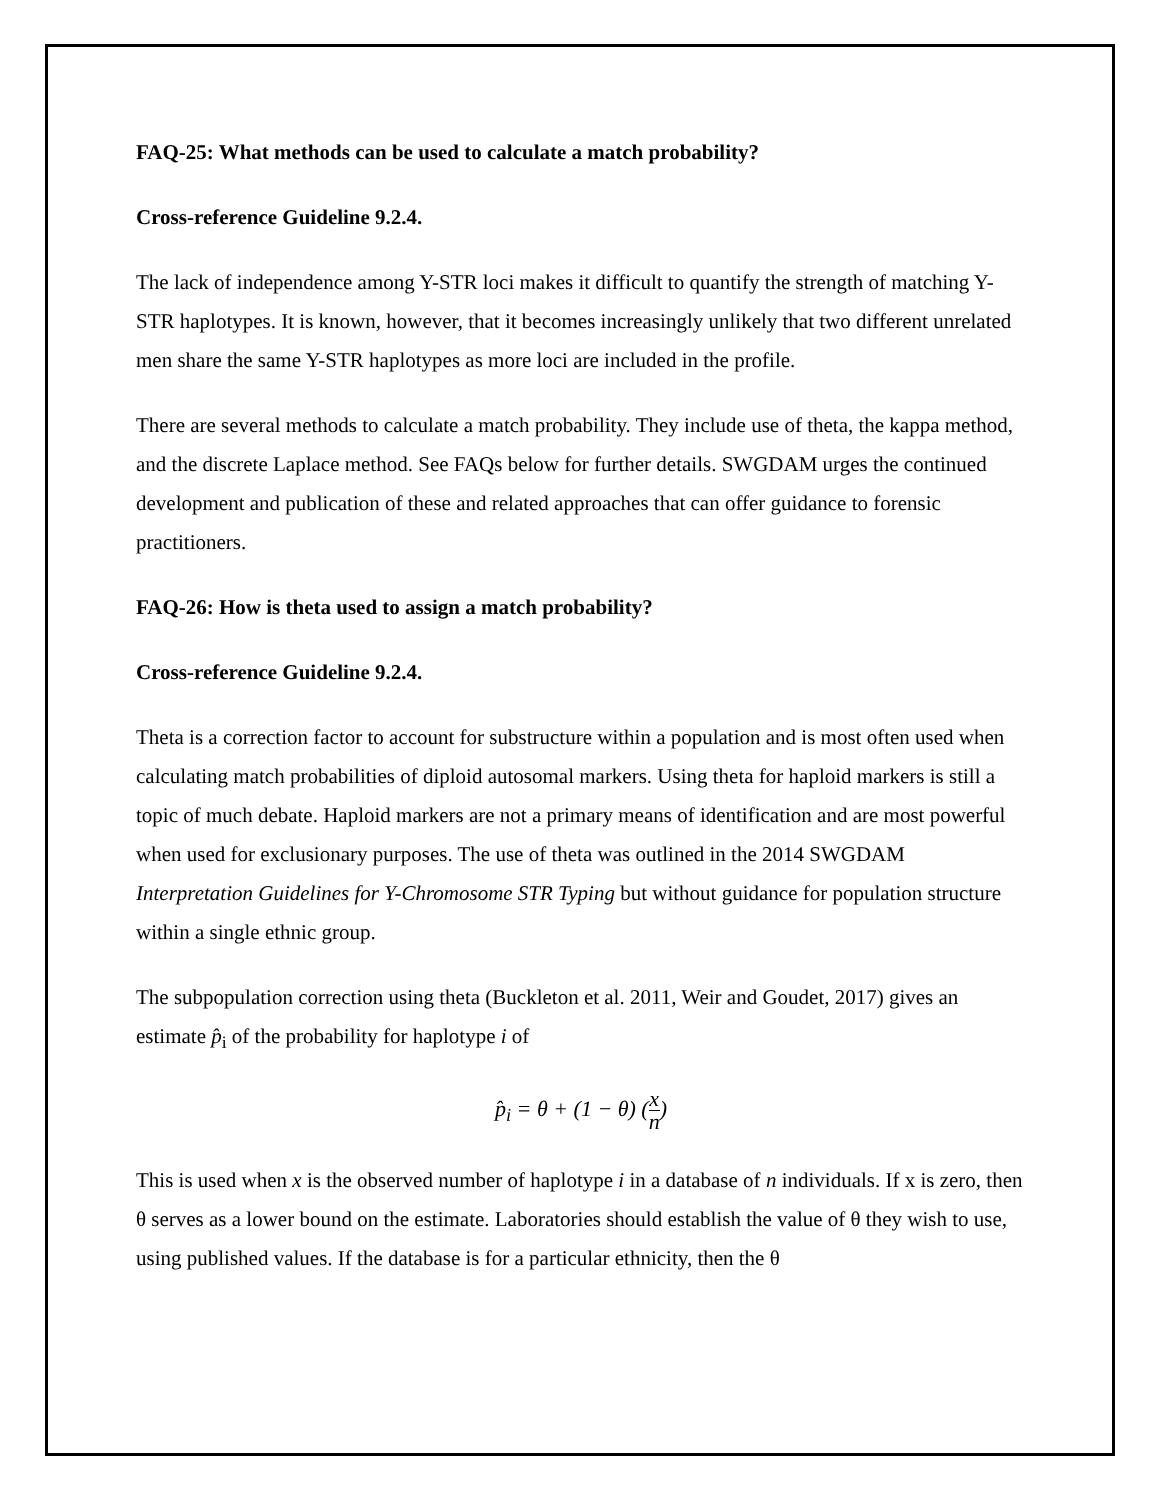FAQ-25: What methods can be used to calculate a match probability?
Cross-reference Guideline 9.2.4.
The lack of independence among Y-STR loci makes it difficult to quantify the strength of matching Y-STR haplotypes. It is known, however, that it becomes increasingly unlikely that two different unrelated men share the same Y-STR haplotypes as more loci are included in the profile.
There are several methods to calculate a match probability. They include use of theta, the kappa method, and the discrete Laplace method. See FAQs below for further details. SWGDAM urges the continued development and publication of these and related approaches that can offer guidance to forensic practitioners.
FAQ-26: How is theta used to assign a match probability?
Cross-reference Guideline 9.2.4.
Theta is a correction factor to account for substructure within a population and is most often used when calculating match probabilities of diploid autosomal markers. Using theta for haploid markers is still a topic of much debate. Haploid markers are not a primary means of identification and are most powerful when used for exclusionary purposes. The use of theta was outlined in the 2014 SWGDAM Interpretation Guidelines for Y-Chromosome STR Typing but without guidance for population structure within a single ethnic group.
The subpopulation correction using theta (Buckleton et al. 2011, Weir and Goudet, 2017) gives an estimate p̂<sub>i</sub> of the probability for haplotype i of
p̂<sub>i</sub> = θ + (1 − θ) (x n)
This is used when x is the observed number of haplotype i in a database of n individuals. If x is zero, then θ serves as a lower bound on the estimate. Laboratories should establish the value of θ they wish to use, using published values. If the database is for a particular ethnicity, then the θ